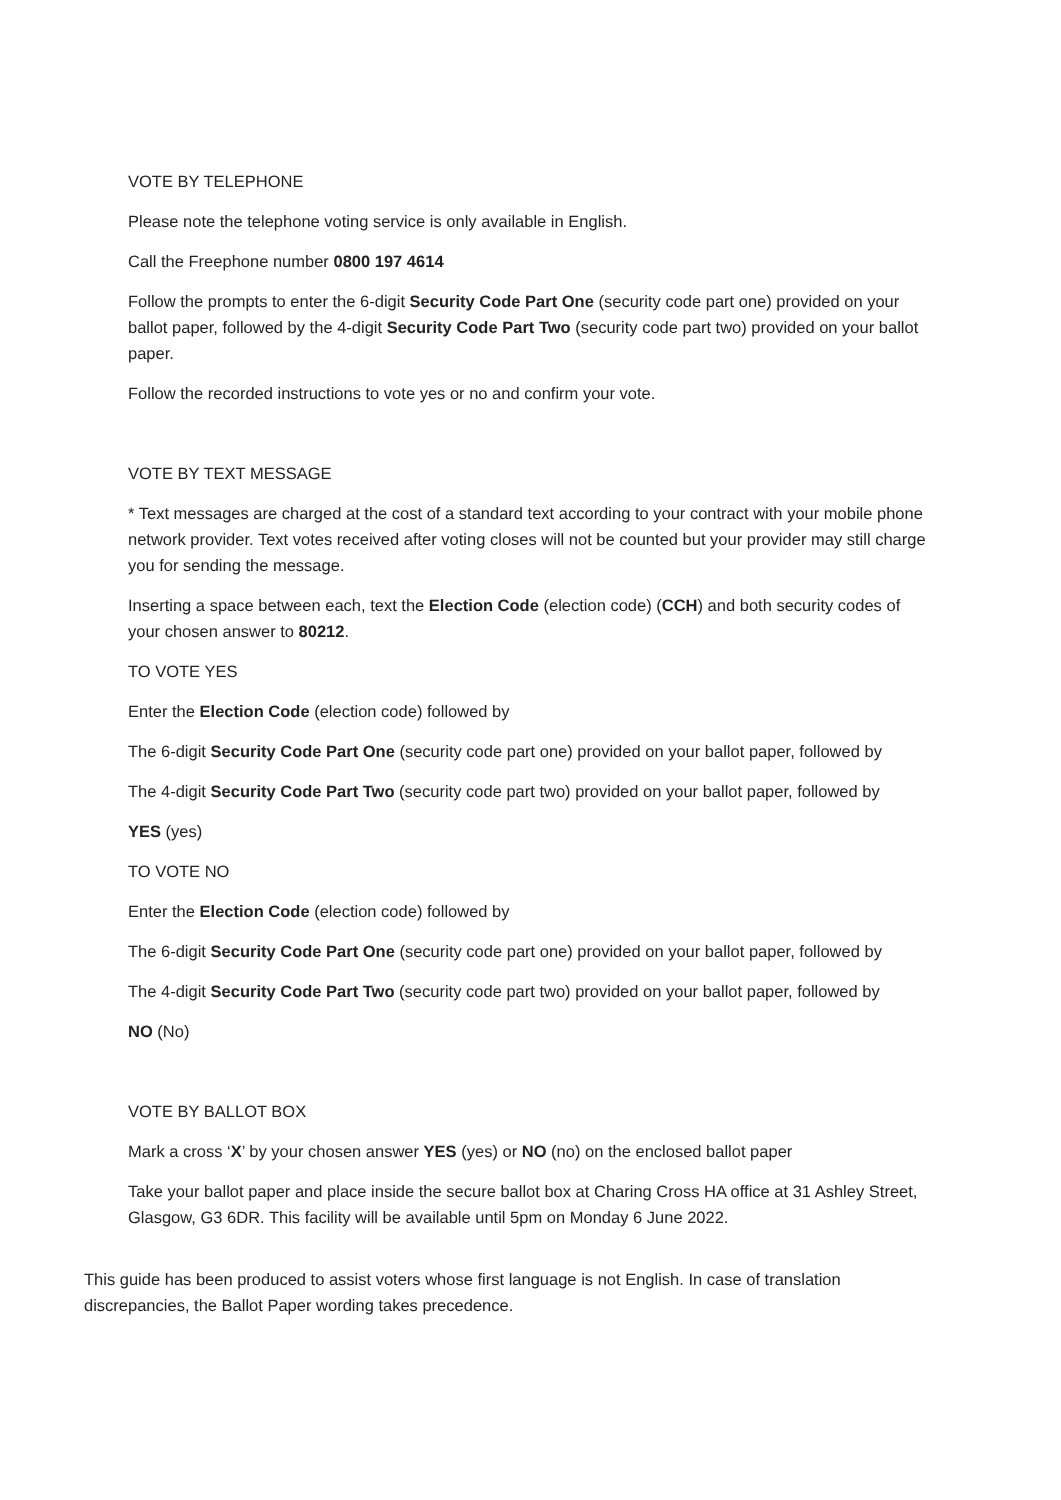VOTE BY TELEPHONE
Please note the telephone voting service is only available in English.
Call the Freephone number 0800 197 4614
Follow the prompts to enter the 6-digit Security Code Part One (security code part one) provided on your ballot paper, followed by the 4-digit Security Code Part Two (security code part two) provided on your ballot paper.
Follow the recorded instructions to vote yes or no and confirm your vote.
VOTE BY TEXT MESSAGE
* Text messages are charged at the cost of a standard text according to your contract with your mobile phone network provider. Text votes received after voting closes will not be counted but your provider may still charge you for sending the message.
Inserting a space between each, text the Election Code (election code) (CCH) and both security codes of your chosen answer to 80212.
TO VOTE YES
Enter the Election Code (election code) followed by
The 6-digit Security Code Part One (security code part one) provided on your ballot paper, followed by
The 4-digit Security Code Part Two (security code part two) provided on your ballot paper, followed by
YES (yes)
TO VOTE NO
Enter the Election Code (election code) followed by
The 6-digit Security Code Part One (security code part one) provided on your ballot paper, followed by
The 4-digit Security Code Part Two (security code part two) provided on your ballot paper, followed by
NO (No)
VOTE BY BALLOT BOX
Mark a cross ‘X’ by your chosen answer YES (yes) or NO (no) on the enclosed ballot paper
Take your ballot paper and place inside the secure ballot box at Charing Cross HA office at 31 Ashley Street, Glasgow, G3 6DR. This facility will be available until 5pm on Monday 6 June 2022.
This guide has been produced to assist voters whose first language is not English. In case of translation discrepancies, the Ballot Paper wording takes precedence.